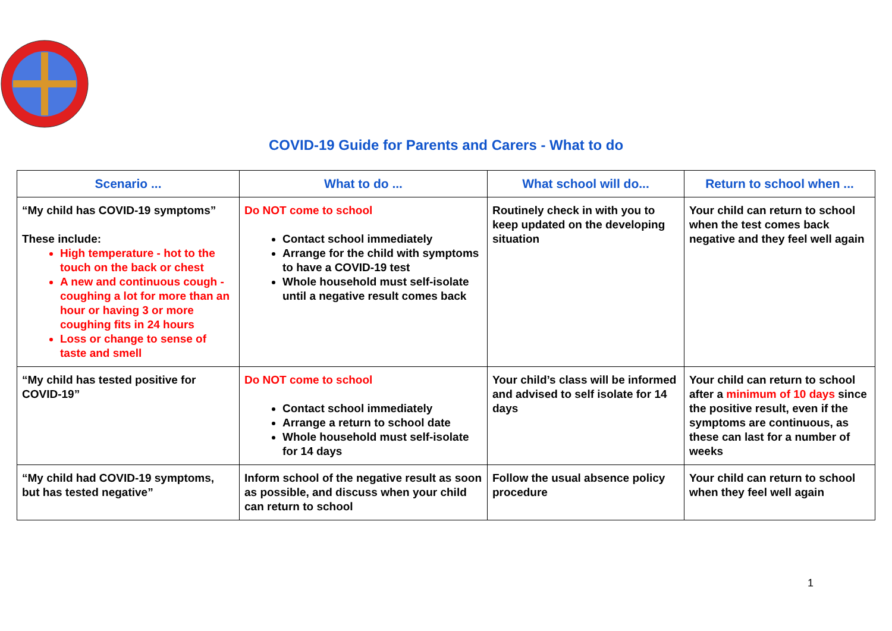COVID-19 Guide for Parents and Carers - What to do
| Scenario ... | What to do ... | What school will do... | Return to school when ... |
| --- | --- | --- | --- |
| “My child has COVID-19 symptoms” These include: High temperature - hot to the touch on the back or chest A new and continuous cough - coughing a lot for more than an hour or having 3 or more coughing fits in 24 hours Loss or change to sense of taste and smell | Do NOT come to school Contact school immediately Arrange for the child with symptoms to have a COVID-19 test Whole household must self-isolate until a negative result comes back | Routinely check in with you to keep updated on the developing situation | Your child can return to school when the test comes back negative and they feel well again |
| “My child has tested positive for COVID-19” | Do NOT come to school Contact school immediately Arrange a return to school date Whole household must self-isolate for 14 days | Your child’s class will be informed and advised to self isolate for 14 days | Your child can return to school after a minimum of 10 days since the positive result, even if the symptoms are continuous, as these can last for a number of weeks |
| “My child had COVID-19 symptoms, but has tested negative” | Inform school of the negative result as soon as possible, and discuss when your child can return to school | Follow the usual absence policy procedure | Your child can return to school when they feel well again |
1